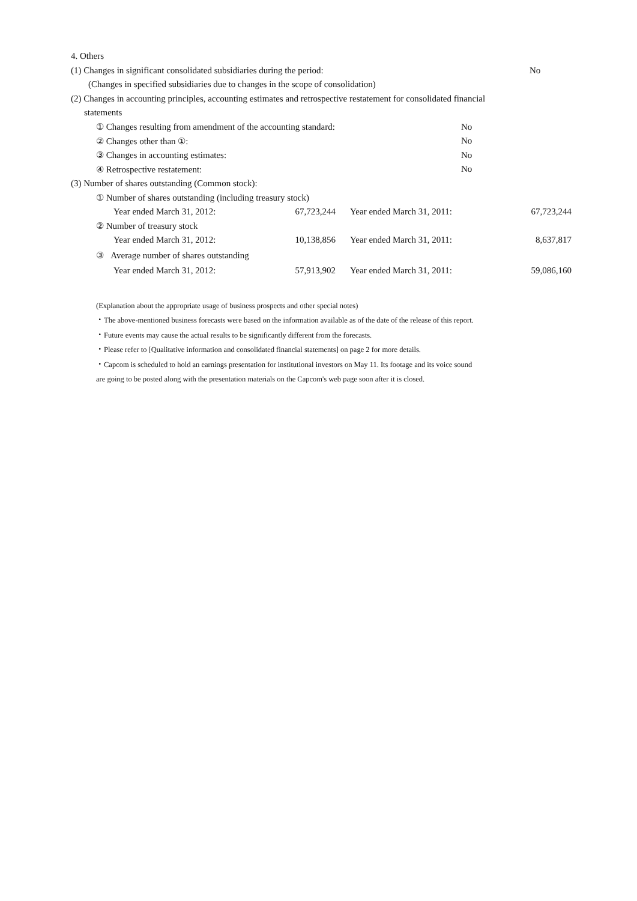4. Others
| (1) Changes in significant consolidated subsidiaries during the period: | No |
(Changes in specified subsidiaries due to changes in the scope of consolidation)
(2) Changes in accounting principles, accounting estimates and retrospective restatement for consolidated financial
statements
| ① Changes resulting from amendment of the accounting standard: | No |
| ② Changes other than ①: | No |
| ③ Changes in accounting estimates: | No |
| ④ Retrospective restatement: | No |
(3) Number of shares outstanding (Common stock):
| ① Number of shares outstanding (including treasury stock) | | | |
| Year ended March 31, 2012: | 67,723,244 | Year ended March 31, 2011: | 67,723,244 |
| ② Number of treasury stock | | | |
| Year ended March 31, 2012: | 10,138,856 | Year ended March 31, 2011: | 8,637,817 |
| ③ Average number of shares outstanding | | | |
| Year ended March 31, 2012: | 57,913,902 | Year ended March 31, 2011: | 59,086,160 |
(Explanation about the appropriate usage of business prospects and other special notes)
・The above-mentioned business forecasts were based on the information available as of the date of the release of this report.
・Future events may cause the actual results to be significantly different from the forecasts.
・Please refer to [Qualitative information and consolidated financial statements] on page 2 for more details.
・Capcom is scheduled to hold an earnings presentation for institutional investors on May 11. Its footage and its voice sound
are going to be posted along with the presentation materials on the Capcom's web page soon after it is closed.